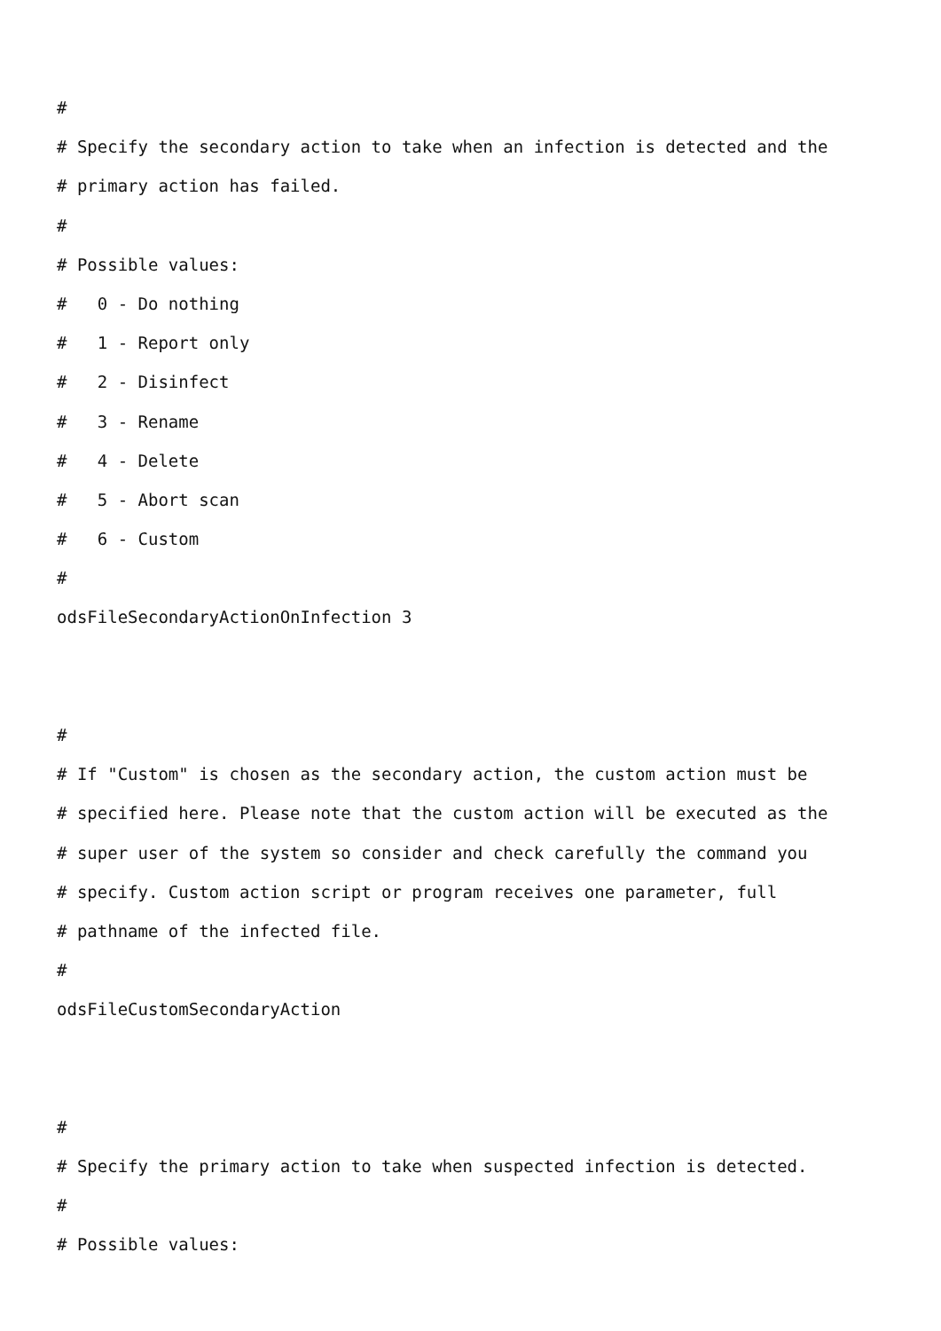#
# Specify the secondary action to take when an infection is detected and the
# primary action has failed.
#
# Possible values:
# 0 - Do nothing
# 1 - Report only
# 2 - Disinfect
# 3 - Rename
# 4 - Delete
# 5 - Abort scan
# 6 - Custom
#
odsFileSecondaryActionOnInfection 3
#
# If "Custom" is chosen as the secondary action, the custom action must be
# specified here. Please note that the custom action will be executed as the
# super user of the system so consider and check carefully the command you
# specify. Custom action script or program receives one parameter, full
# pathname of the infected file.
#
odsFileCustomSecondaryAction
#
# Specify the primary action to take when suspected infection is detected.
#
# Possible values: